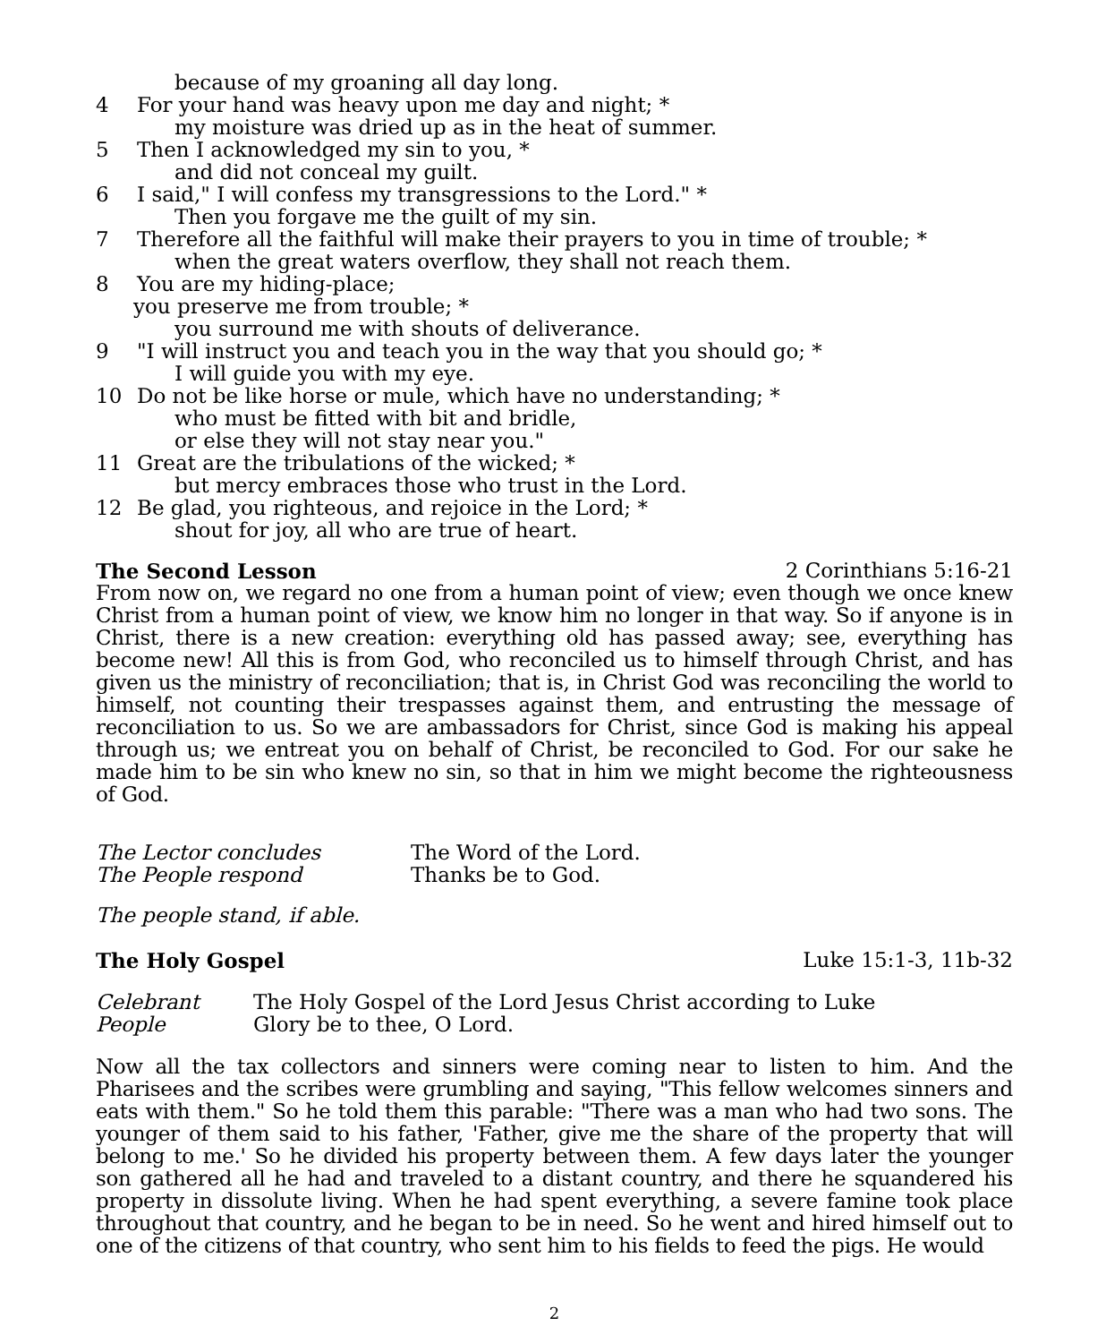because of my groaning all day long.
4 For your hand was heavy upon me day and night; *
my moisture was dried up as in the heat of summer.
5 Then I acknowledged my sin to you, *
and did not conceal my guilt.
6 I said," I will confess my transgressions to the Lord." *
Then you forgave me the guilt of my sin.
7 Therefore all the faithful will make their prayers to you in time of trouble; *
when the great waters overflow, they shall not reach them.
8 You are my hiding-place;
you preserve me from trouble; *
you surround me with shouts of deliverance.
9 "I will instruct you and teach you in the way that you should go; *
I will guide you with my eye.
10 Do not be like horse or mule, which have no understanding; *
who must be fitted with bit and bridle,
or else they will not stay near you."
11 Great are the tribulations of the wicked; *
but mercy embraces those who trust in the Lord.
12 Be glad, you righteous, and rejoice in the Lord; *
shout for joy, all who are true of heart.
The Second Lesson 2 Corinthians 5:16-21
From now on, we regard no one from a human point of view; even though we once knew Christ from a human point of view, we know him no longer in that way. So if anyone is in Christ, there is a new creation: everything old has passed away; see, everything has become new! All this is from God, who reconciled us to himself through Christ, and has given us the ministry of reconciliation; that is, in Christ God was reconciling the world to himself, not counting their trespasses against them, and entrusting the message of reconciliation to us. So we are ambassadors for Christ, since God is making his appeal through us; we entreat you on behalf of Christ, be reconciled to God. For our sake he made him to be sin who knew no sin, so that in him we might become the righteousness of God.
The Lector concludes The Word of the Lord.
The People respond Thanks be to God.
The people stand, if able.
The Holy Gospel Luke 15:1-3, 11b-32
Celebrant The Holy Gospel of the Lord Jesus Christ according to Luke
People Glory be to thee, O Lord.
Now all the tax collectors and sinners were coming near to listen to him. And the Pharisees and the scribes were grumbling and saying, "This fellow welcomes sinners and eats with them." So he told them this parable: "There was a man who had two sons. The younger of them said to his father, 'Father, give me the share of the property that will belong to me.' So he divided his property between them. A few days later the younger son gathered all he had and traveled to a distant country, and there he squandered his property in dissolute living. When he had spent everything, a severe famine took place throughout that country, and he began to be in need. So he went and hired himself out to one of the citizens of that country, who sent him to his fields to feed the pigs. He would
2